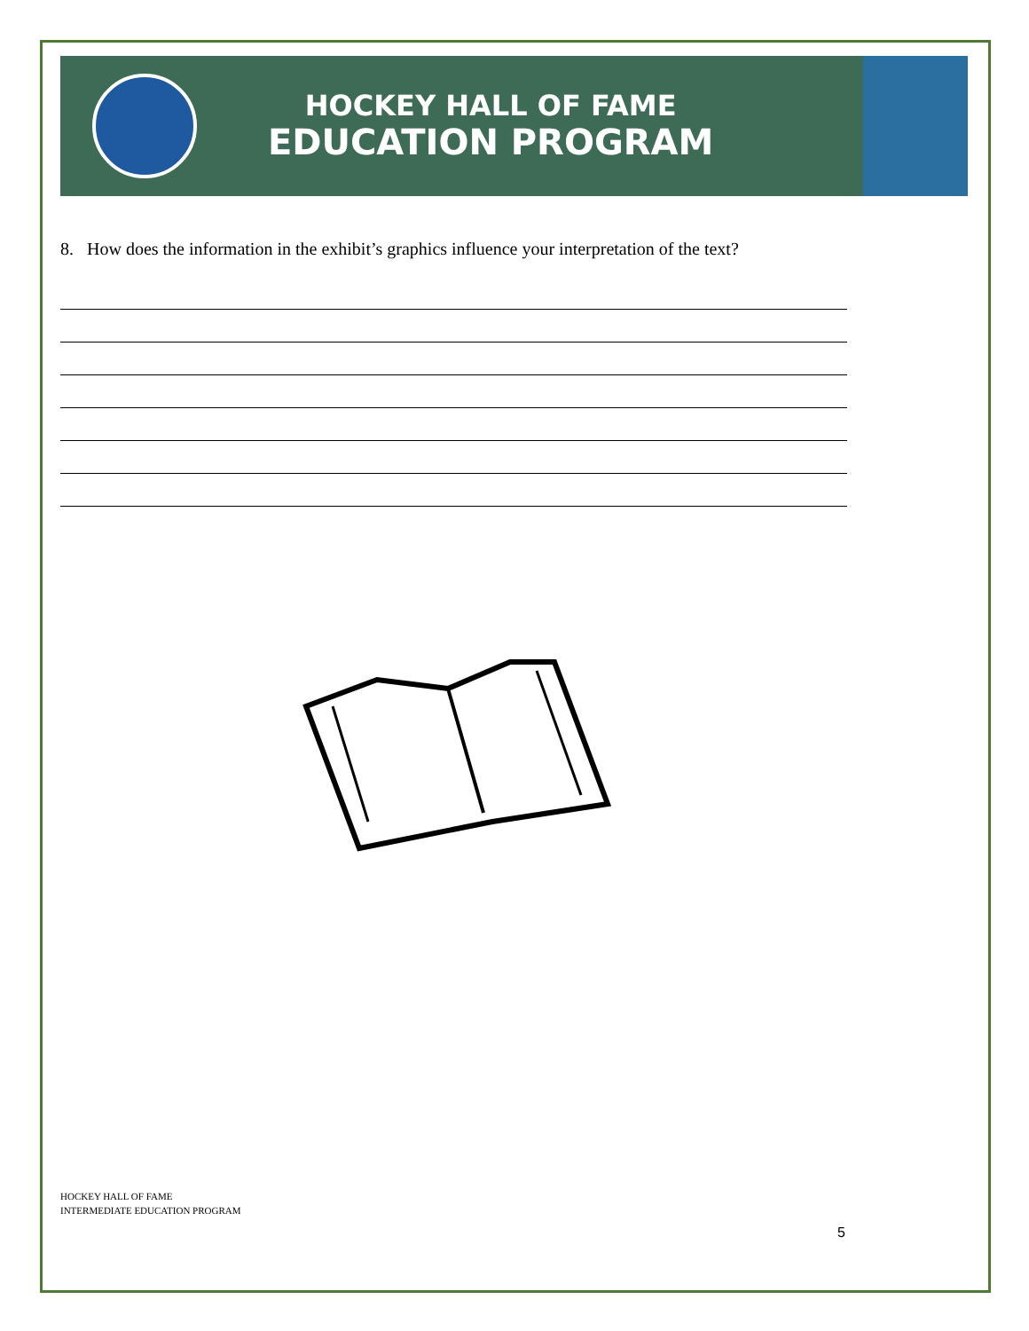HOCKEY HALL OF FAME
EDUCATION PROGRAM
8. How does the information in the exhibit’s graphics influence your interpretation of the text?
HOCKEY HALL OF FAME
INTERMEDIATE EDUCATION PROGRAM
5